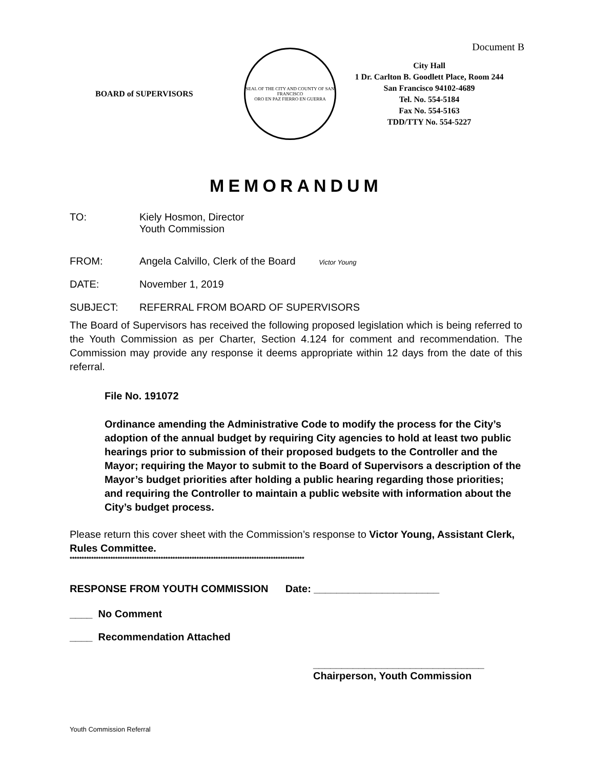Document B
BOARD of SUPERVISORS
SEAL OF THE CITY AND COUNTY OF SAN FRANCISCO
ORO EN PAZ FIERRO EN GUERRA
City Hall
1 Dr. Carlton B. Goodlett Place, Room 244
San Francisco 94102-4689
Tel. No. 554-5184
Fax No. 554-5163
TDD/TTY No. 554-5227
MEMORANDUM
TO: Kiely Hosmon, Director
Youth Commission
FROM: Angela Calvillo, Clerk of the Board Victor Young
DATE: November 1, 2019
SUBJECT: REFERRAL FROM BOARD OF SUPERVISORS
The Board of Supervisors has received the following proposed legislation which is being referred to the Youth Commission as per Charter, Section 4.124 for comment and recommendation. The Commission may provide any response it deems appropriate within 12 days from the date of this referral.
File No. 191072
Ordinance amending the Administrative Code to modify the process for the City’s adoption of the annual budget by requiring City agencies to hold at least two public hearings prior to submission of their proposed budgets to the Controller and the Mayor; requiring the Mayor to submit to the Board of Supervisors a description of the Mayor’s budget priorities after holding a public hearing regarding those priorities; and requiring the Controller to maintain a public website with information about the City’s budget process.
Please return this cover sheet with the Commission’s response to Victor Young, Assistant Clerk, Rules Committee.
**************************************************************************************************
RESPONSE FROM YOUTH COMMISSION Date: ______________________
____ No Comment
____ Recommendation Attached
______________________________
Chairperson, Youth Commission
Youth Commission Referral